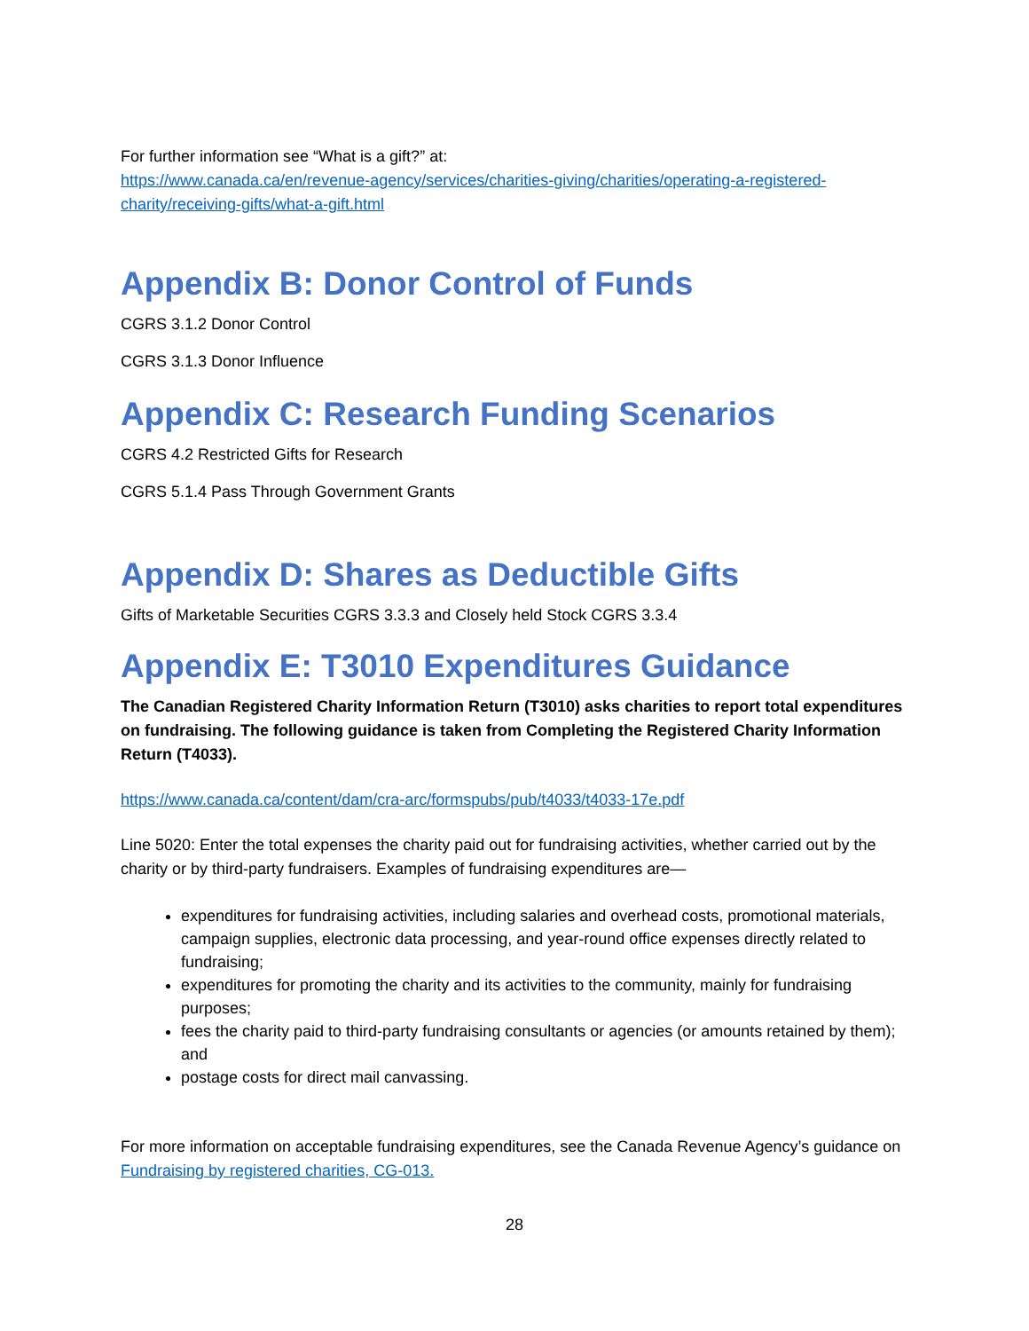For further information see “What is a gift?” at:
https://www.canada.ca/en/revenue-agency/services/charities-giving/charities/operating-a-registered-charity/receiving-gifts/what-a-gift.html
Appendix B: Donor Control of Funds
CGRS 3.1.2 Donor Control
CGRS 3.1.3 Donor Influence
Appendix C: Research Funding Scenarios
CGRS 4.2 Restricted Gifts for Research
CGRS 5.1.4 Pass Through Government Grants
Appendix D: Shares as Deductible Gifts
Gifts of Marketable Securities CGRS 3.3.3 and Closely held Stock CGRS 3.3.4
Appendix E: T3010 Expenditures Guidance
The Canadian Registered Charity Information Return (T3010) asks charities to report total expenditures on fundraising. The following guidance is taken from Completing the Registered Charity Information Return (T4033).
https://www.canada.ca/content/dam/cra-arc/formspubs/pub/t4033/t4033-17e.pdf
Line 5020: Enter the total expenses the charity paid out for fundraising activities, whether carried out by the charity or by third-party fundraisers. Examples of fundraising expenditures are—
expenditures for fundraising activities, including salaries and overhead costs, promotional materials, campaign supplies, electronic data processing, and year-round office expenses directly related to fundraising;
expenditures for promoting the charity and its activities to the community, mainly for fundraising purposes;
fees the charity paid to third-party fundraising consultants or agencies (or amounts retained by them); and
postage costs for direct mail canvassing.
For more information on acceptable fundraising expenditures, see the Canada Revenue Agency’s guidance on Fundraising by registered charities, CG-013.
28